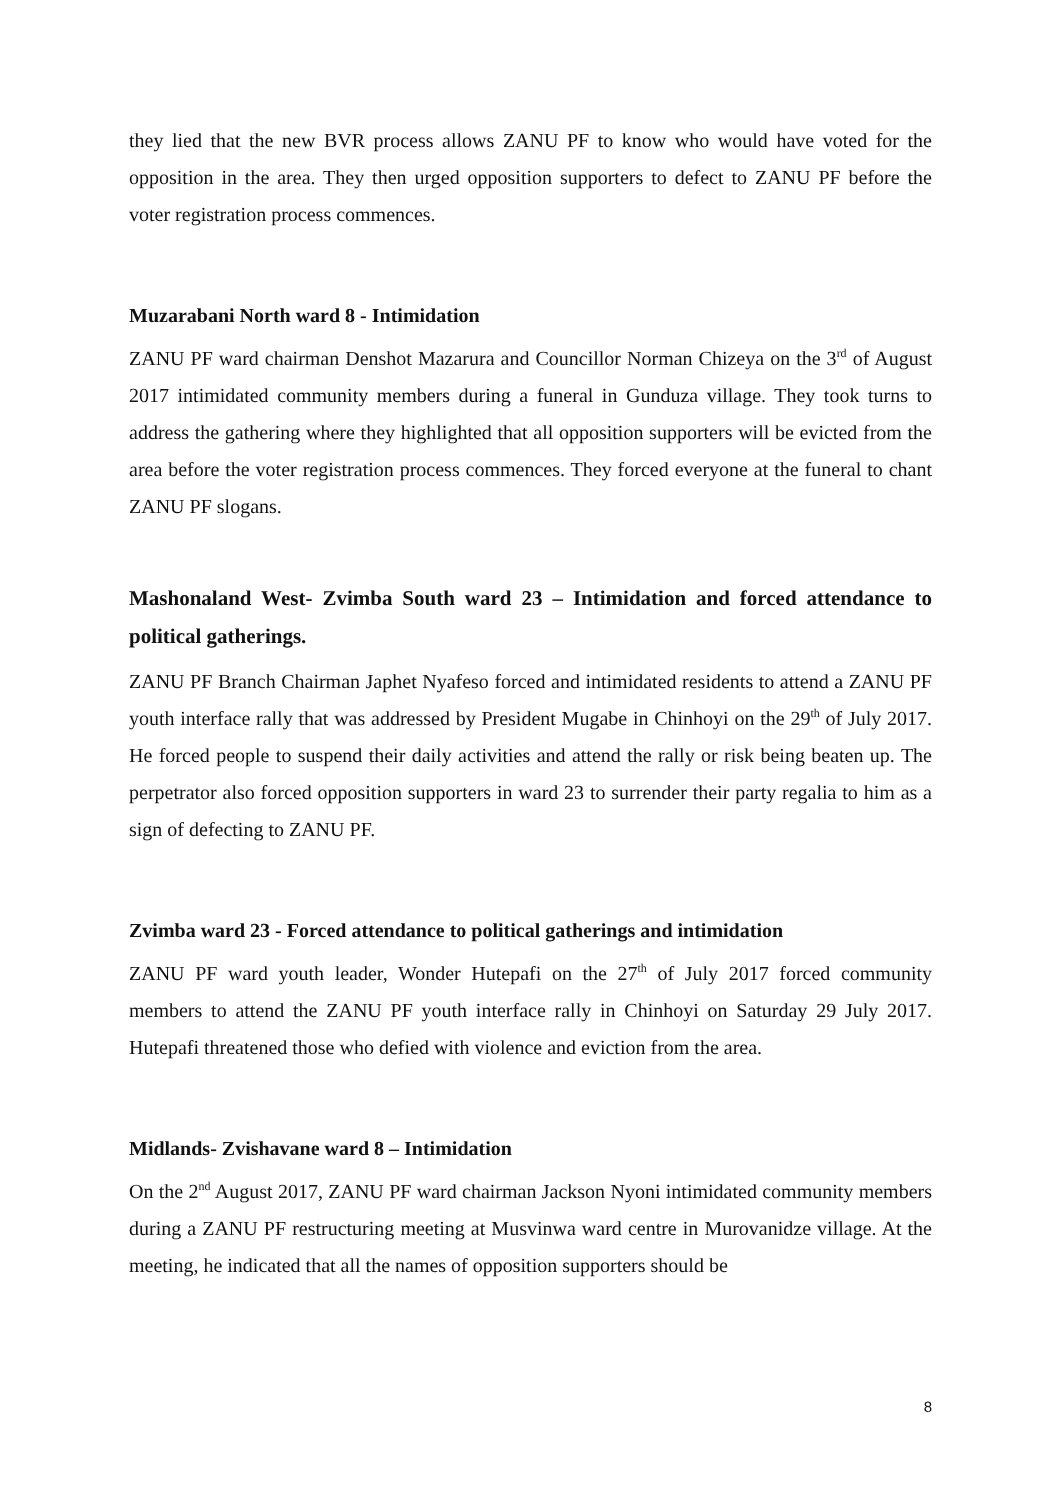they lied that the new BVR process allows ZANU PF to know who would have voted for the opposition in the area. They then urged opposition supporters to defect to ZANU PF before the voter registration process commences.
Muzarabani North ward 8 - Intimidation
ZANU PF ward chairman Denshot Mazarura and Councillor Norman Chizeya on the 3<sup>rd</sup> of August 2017 intimidated community members during a funeral in Gunduza village. They took turns to address the gathering where they highlighted that all opposition supporters will be evicted from the area before the voter registration process commences. They forced everyone at the funeral to chant ZANU PF slogans.
Mashonaland West- Zvimba South ward 23 – Intimidation and forced attendance to political gatherings.
ZANU PF Branch Chairman Japhet Nyafeso forced and intimidated residents to attend a ZANU PF youth interface rally that was addressed by President Mugabe in Chinhoyi on the 29<sup>th</sup> of July 2017. He forced people to suspend their daily activities and attend the rally or risk being beaten up. The perpetrator also forced opposition supporters in ward 23 to surrender their party regalia to him as a sign of defecting to ZANU PF.
Zvimba ward 23 - Forced attendance to political gatherings and intimidation
ZANU PF ward youth leader, Wonder Hutepafi on the 27<sup>th</sup> of July 2017 forced community members to attend the ZANU PF youth interface rally in Chinhoyi on Saturday 29 July 2017. Hutepafi threatened those who defied with violence and eviction from the area.
Midlands- Zvishavane ward 8 – Intimidation
On the 2<sup>nd</sup> August 2017, ZANU PF ward chairman Jackson Nyoni intimidated community members during a ZANU PF restructuring meeting at Musvinwa ward centre in Murovanidze village. At the meeting, he indicated that all the names of opposition supporters should be
8